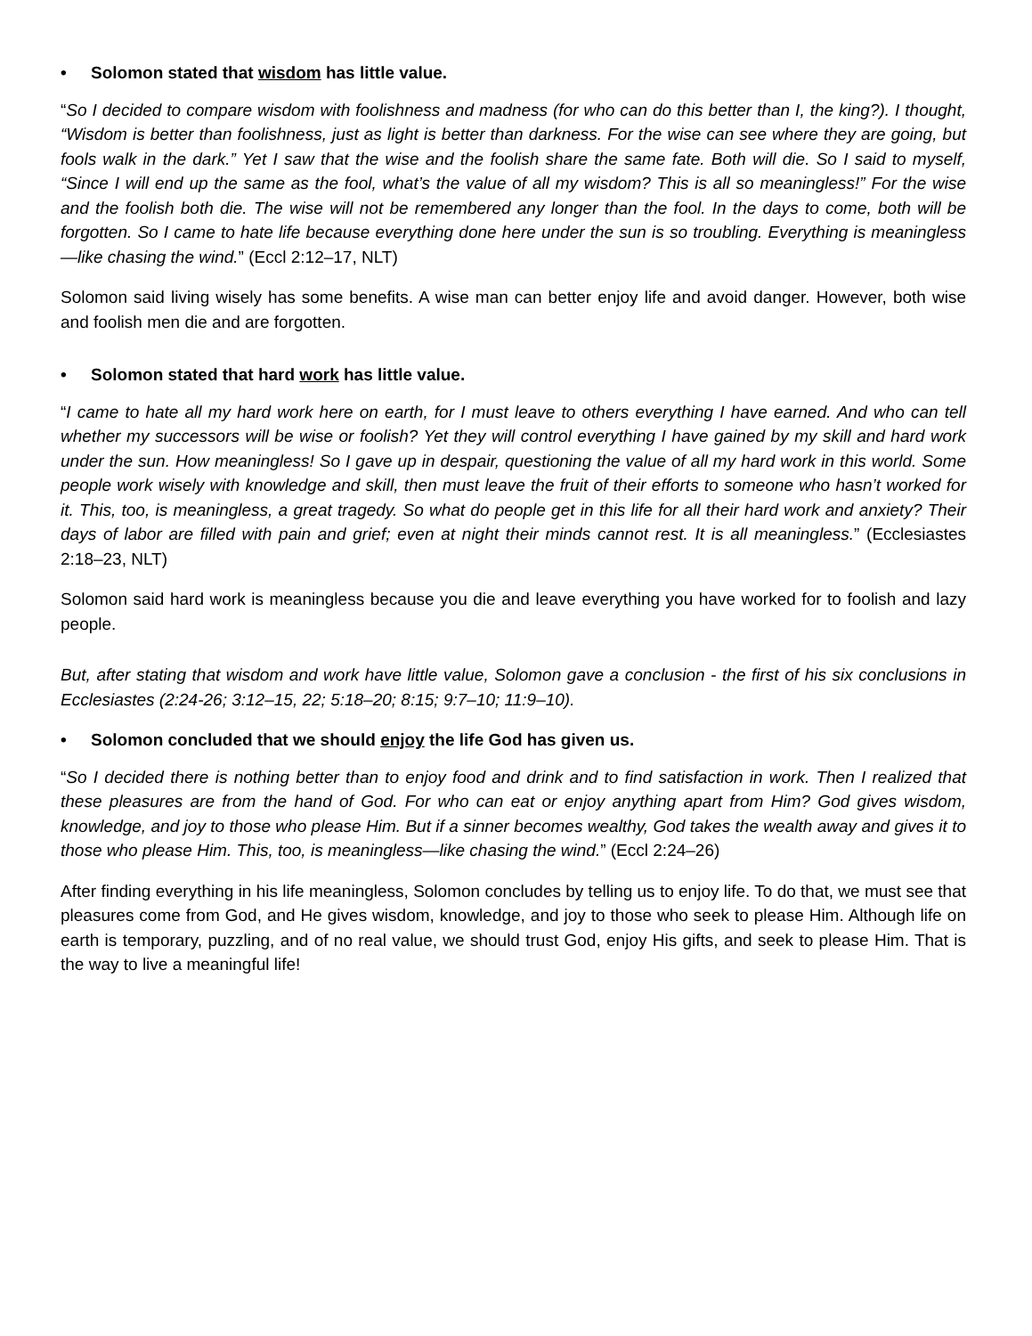• Solomon stated that wisdom has little value.
“So I decided to compare wisdom with foolishness and madness (for who can do this better than I, the king?). I thought, “Wisdom is better than foolishness, just as light is better than darkness. For the wise can see where they are going, but fools walk in the dark.” Yet I saw that the wise and the foolish share the same fate. Both will die. So I said to myself, “Since I will end up the same as the fool, what’s the value of all my wisdom? This is all so meaningless!” For the wise and the foolish both die. The wise will not be remembered any longer than the fool. In the days to come, both will be forgotten. So I came to hate life because everything done here under the sun is so troubling. Everything is meaningless—like chasing the wind.” (Eccl 2:12–17, NLT)
Solomon said living wisely has some benefits. A wise man can better enjoy life and avoid danger. However, both wise and foolish men die and are forgotten.
• Solomon stated that hard work has little value.
“I came to hate all my hard work here on earth, for I must leave to others everything I have earned. And who can tell whether my successors will be wise or foolish? Yet they will control everything I have gained by my skill and hard work under the sun. How meaningless! So I gave up in despair, questioning the value of all my hard work in this world. Some people work wisely with knowledge and skill, then must leave the fruit of their efforts to someone who hasn’t worked for it. This, too, is meaningless, a great tragedy. So what do people get in this life for all their hard work and anxiety? Their days of labor are filled with pain and grief; even at night their minds cannot rest. It is all meaningless.” (Ecclesiastes 2:18–23, NLT)
Solomon said hard work is meaningless because you die and leave everything you have worked for to foolish and lazy people.
But, after stating that wisdom and work have little value, Solomon gave a conclusion - the first of his six conclusions in Ecclesiastes (2:24-26; 3:12–15, 22; 5:18–20; 8:15; 9:7–10; 11:9–10).
• Solomon concluded that we should enjoy the life God has given us.
“So I decided there is nothing better than to enjoy food and drink and to find satisfaction in work. Then I realized that these pleasures are from the hand of God. For who can eat or enjoy anything apart from Him? God gives wisdom, knowledge, and joy to those who please Him. But if a sinner becomes wealthy, God takes the wealth away and gives it to those who please Him. This, too, is meaningless—like chasing the wind.” (Eccl 2:24–26)
After finding everything in his life meaningless, Solomon concludes by telling us to enjoy life. To do that, we must see that pleasures come from God, and He gives wisdom, knowledge, and joy to those who seek to please Him. Although life on earth is temporary, puzzling, and of no real value, we should trust God, enjoy His gifts, and seek to please Him. That is the way to live a meaningful life!